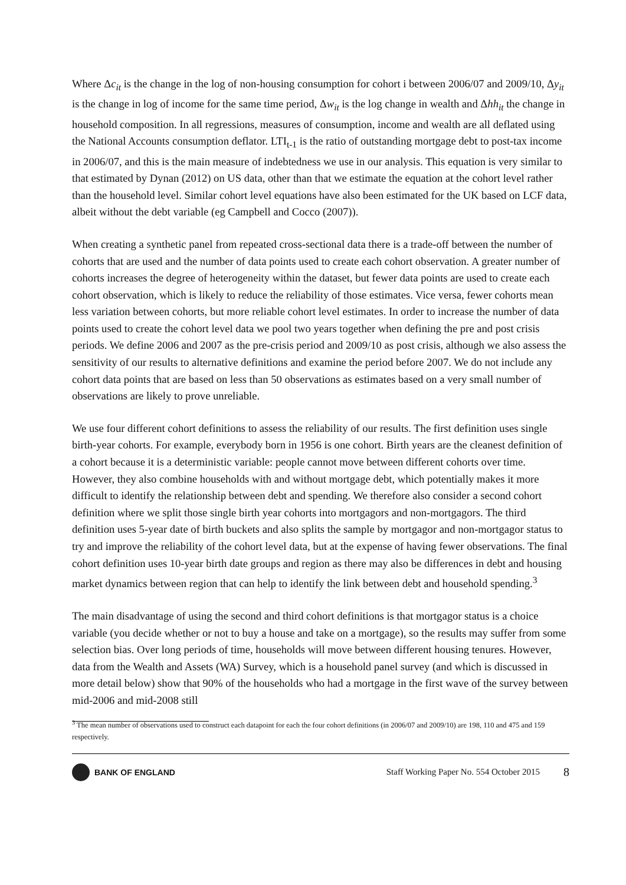Where Δc<sub>it</sub> is the change in the log of non-housing consumption for cohort i between 2006/07 and 2009/10, Δy<sub>it</sub> is the change in log of income for the same time period, Δw<sub>it</sub> is the log change in wealth and Δhh<sub>it</sub> the change in household composition. In all regressions, measures of consumption, income and wealth are all deflated using the National Accounts consumption deflator. LTI<sub>t-1</sub> is the ratio of outstanding mortgage debt to post-tax income in 2006/07, and this is the main measure of indebtedness we use in our analysis. This equation is very similar to that estimated by Dynan (2012) on US data, other than that we estimate the equation at the cohort level rather than the household level. Similar cohort level equations have also been estimated for the UK based on LCF data, albeit without the debt variable (eg Campbell and Cocco (2007)).
When creating a synthetic panel from repeated cross-sectional data there is a trade-off between the number of cohorts that are used and the number of data points used to create each cohort observation. A greater number of cohorts increases the degree of heterogeneity within the dataset, but fewer data points are used to create each cohort observation, which is likely to reduce the reliability of those estimates. Vice versa, fewer cohorts mean less variation between cohorts, but more reliable cohort level estimates. In order to increase the number of data points used to create the cohort level data we pool two years together when defining the pre and post crisis periods. We define 2006 and 2007 as the pre-crisis period and 2009/10 as post crisis, although we also assess the sensitivity of our results to alternative definitions and examine the period before 2007. We do not include any cohort data points that are based on less than 50 observations as estimates based on a very small number of observations are likely to prove unreliable.
We use four different cohort definitions to assess the reliability of our results. The first definition uses single birth-year cohorts. For example, everybody born in 1956 is one cohort. Birth years are the cleanest definition of a cohort because it is a deterministic variable: people cannot move between different cohorts over time. However, they also combine households with and without mortgage debt, which potentially makes it more difficult to identify the relationship between debt and spending. We therefore also consider a second cohort definition where we split those single birth year cohorts into mortgagors and non-mortgagors. The third definition uses 5-year date of birth buckets and also splits the sample by mortgagor and non-mortgagor status to try and improve the reliability of the cohort level data, but at the expense of having fewer observations. The final cohort definition uses 10-year birth date groups and region as there may also be differences in debt and housing market dynamics between region that can help to identify the link between debt and household spending.<sup>3</sup>
The main disadvantage of using the second and third cohort definitions is that mortgagor status is a choice variable (you decide whether or not to buy a house and take on a mortgage), so the results may suffer from some selection bias. Over long periods of time, households will move between different housing tenures. However, data from the Wealth and Assets (WA) Survey, which is a household panel survey (and which is discussed in more detail below) show that 90% of the households who had a mortgage in the first wave of the survey between mid-2006 and mid-2008 still
<sup>3</sup> The mean number of observations used to construct each datapoint for each the four cohort definitions (in 2006/07 and 2009/10) are 198, 110 and 475 and 159 respectively.
BANK OF ENGLAND
Staff Working Paper No. 554 October 2015 8